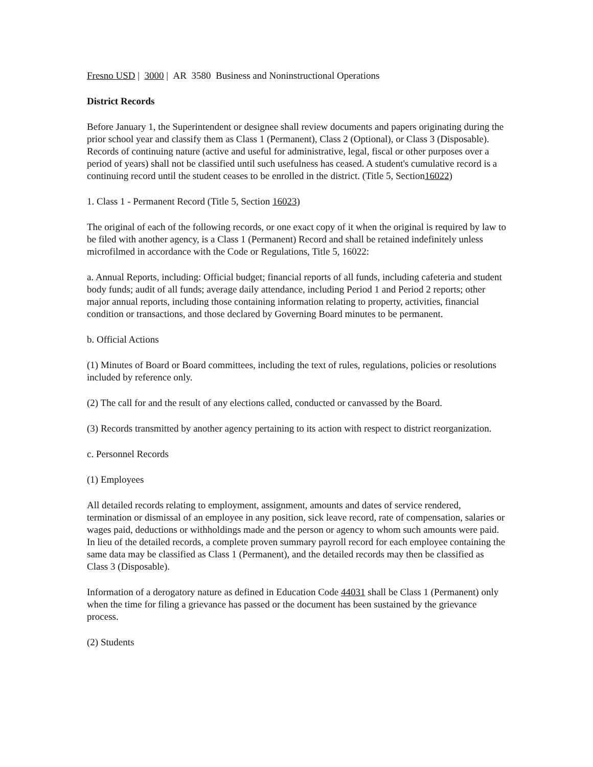Fresno USD | 3000 | AR 3580 Business and Noninstructional Operations
District Records
Before January 1, the Superintendent or designee shall review documents and papers originating during the prior school year and classify them as Class 1 (Permanent), Class 2 (Optional), or Class 3 (Disposable). Records of continuing nature (active and useful for administrative, legal, fiscal or other purposes over a period of years) shall not be classified until such usefulness has ceased. A student's cumulative record is a continuing record until the student ceases to be enrolled in the district. (Title 5, Section16022)
1. Class 1 - Permanent Record (Title 5, Section 16023)
The original of each of the following records, or one exact copy of it when the original is required by law to be filed with another agency, is a Class 1 (Permanent) Record and shall be retained indefinitely unless microfilmed in accordance with the Code or Regulations, Title 5, 16022:
a. Annual Reports, including: Official budget; financial reports of all funds, including cafeteria and student body funds; audit of all funds; average daily attendance, including Period 1 and Period 2 reports; other major annual reports, including those containing information relating to property, activities, financial condition or transactions, and those declared by Governing Board minutes to be permanent.
b. Official Actions
(1) Minutes of Board or Board committees, including the text of rules, regulations, policies or resolutions included by reference only.
(2) The call for and the result of any elections called, conducted or canvassed by the Board.
(3) Records transmitted by another agency pertaining to its action with respect to district reorganization.
c. Personnel Records
(1) Employees
All detailed records relating to employment, assignment, amounts and dates of service rendered, termination or dismissal of an employee in any position, sick leave record, rate of compensation, salaries or wages paid, deductions or withholdings made and the person or agency to whom such amounts were paid. In lieu of the detailed records, a complete proven summary payroll record for each employee containing the same data may be classified as Class 1 (Permanent), and the detailed records may then be classified as Class 3 (Disposable).
Information of a derogatory nature as defined in Education Code 44031 shall be Class 1 (Permanent) only when the time for filing a grievance has passed or the document has been sustained by the grievance process.
(2) Students